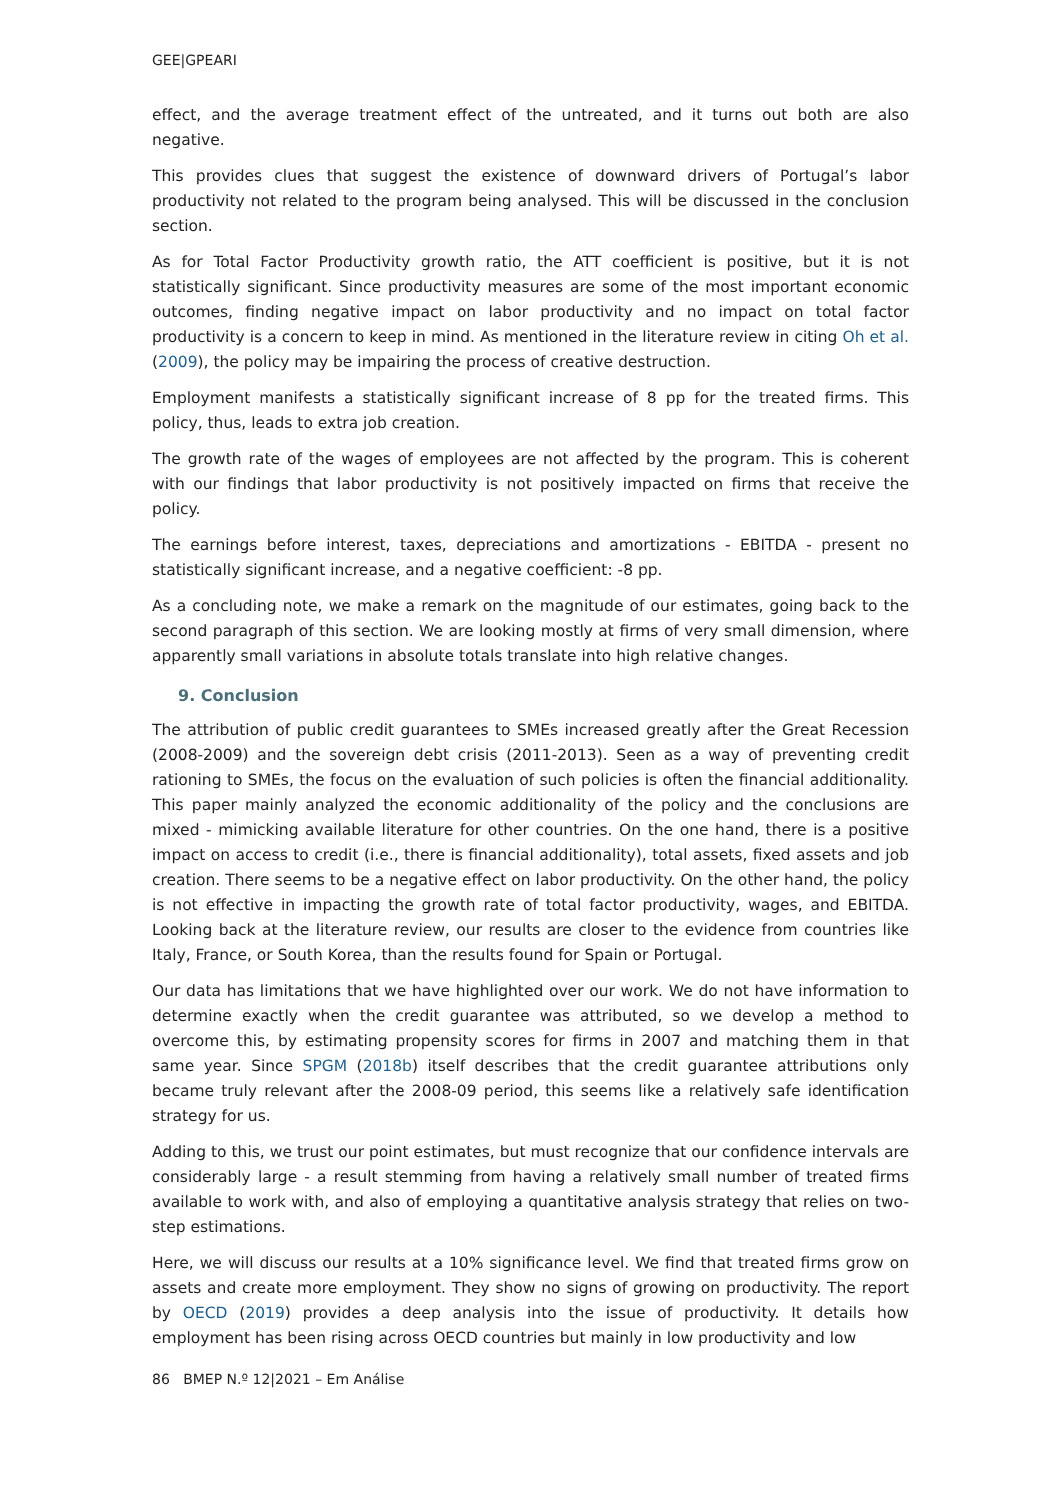GEE|GPEARI
effect, and the average treatment effect of the untreated, and it turns out both are also negative.
This provides clues that suggest the existence of downward drivers of Portugal’s labor productivity not related to the program being analysed. This will be discussed in the conclusion section.
As for Total Factor Productivity growth ratio, the ATT coefficient is positive, but it is not statistically significant. Since productivity measures are some of the most important economic outcomes, finding negative impact on labor productivity and no impact on total factor productivity is a concern to keep in mind. As mentioned in the literature review in citing Oh et al. (2009), the policy may be impairing the process of creative destruction.
Employment manifests a statistically significant increase of 8 pp for the treated firms. This policy, thus, leads to extra job creation.
The growth rate of the wages of employees are not affected by the program. This is coherent with our findings that labor productivity is not positively impacted on firms that receive the policy.
The earnings before interest, taxes, depreciations and amortizations - EBITDA - present no statistically significant increase, and a negative coefficient: -8 pp.
As a concluding note, we make a remark on the magnitude of our estimates, going back to the second paragraph of this section. We are looking mostly at firms of very small dimension, where apparently small variations in absolute totals translate into high relative changes.
9. Conclusion
The attribution of public credit guarantees to SMEs increased greatly after the Great Recession (2008-2009) and the sovereign debt crisis (2011-2013). Seen as a way of preventing credit rationing to SMEs, the focus on the evaluation of such policies is often the financial additionality. This paper mainly analyzed the economic additionality of the policy and the conclusions are mixed - mimicking available literature for other countries. On the one hand, there is a positive impact on access to credit (i.e., there is financial additionality), total assets, fixed assets and job creation. There seems to be a negative effect on labor productivity. On the other hand, the policy is not effective in impacting the growth rate of total factor productivity, wages, and EBITDA. Looking back at the literature review, our results are closer to the evidence from countries like Italy, France, or South Korea, than the results found for Spain or Portugal.
Our data has limitations that we have highlighted over our work. We do not have information to determine exactly when the credit guarantee was attributed, so we develop a method to overcome this, by estimating propensity scores for firms in 2007 and matching them in that same year. Since SPGM (2018b) itself describes that the credit guarantee attributions only became truly relevant after the 2008-09 period, this seems like a relatively safe identification strategy for us.
Adding to this, we trust our point estimates, but must recognize that our confidence intervals are considerably large - a result stemming from having a relatively small number of treated firms available to work with, and also of employing a quantitative analysis strategy that relies on two-step estimations.
Here, we will discuss our results at a 10% significance level. We find that treated firms grow on assets and create more employment. They show no signs of growing on productivity. The report by OECD (2019) provides a deep analysis into the issue of productivity. It details how employment has been rising across OECD countries but mainly in low productivity and low
86 BMEP N.º 12|2021 – Em Análise